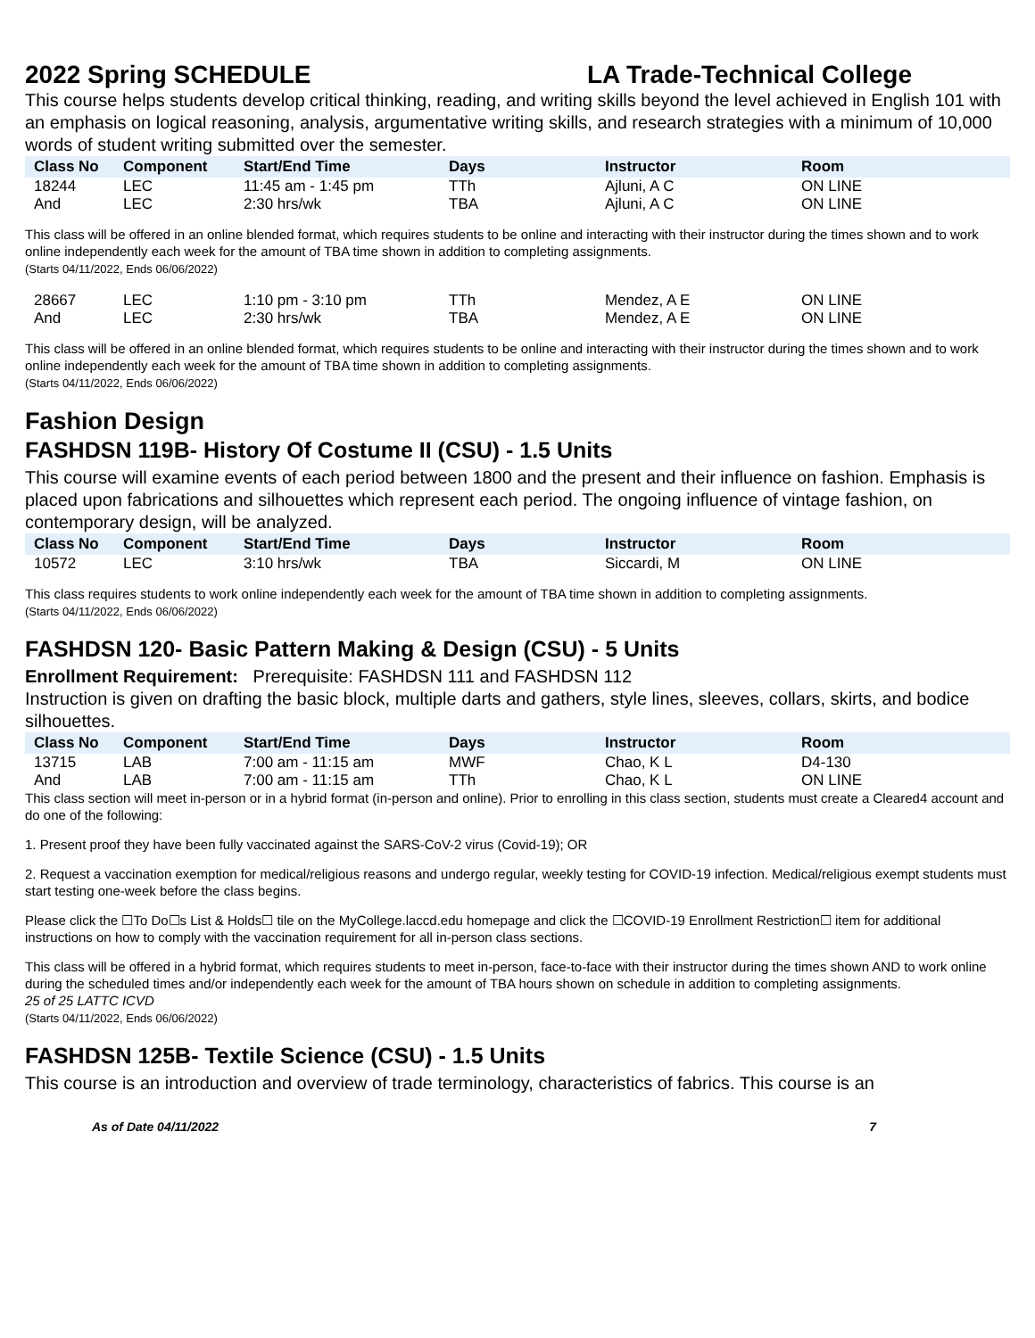2022 Spring SCHEDULE LA Trade-Technical College
This course helps students develop critical thinking, reading, and writing skills beyond the level achieved in English 101 with an emphasis on logical reasoning, analysis, argumentative writing skills, and research strategies with a minimum of 10,000 words of student writing submitted over the semester.
| Class No | Component | Start/End Time | Days | Instructor | Room |
| --- | --- | --- | --- | --- | --- |
| 18244 | LEC | 11:45 am - 1:45 pm | TTh | Ajluni, A C | ON LINE |
| And | LEC | 2:30 hrs/wk | TBA | Ajluni, A C | ON LINE |
This class will be offered in an online blended format, which requires students to be online and interacting with their instructor during the times shown and to work online independently each week for the amount of TBA time shown in addition to completing assignments.
(Starts 04/11/2022, Ends 06/06/2022)
| 28667 | LEC | 1:10 pm - 3:10 pm | TTh | Mendez, A E | ON LINE |
| And | LEC | 2:30 hrs/wk | TBA | Mendez, A E | ON LINE |
This class will be offered in an online blended format, which requires students to be online and interacting with their instructor during the times shown and to work online independently each week for the amount of TBA time shown in addition to completing assignments.
(Starts 04/11/2022, Ends 06/06/2022)
Fashion Design
FASHDSN 119B- History Of Costume II (CSU) - 1.5 Units
This course will examine events of each period between 1800 and the present and their influence on fashion. Emphasis is placed upon fabrications and silhouettes which represent each period. The ongoing influence of vintage fashion, on contemporary design, will be analyzed.
| Class No | Component | Start/End Time | Days | Instructor | Room |
| --- | --- | --- | --- | --- | --- |
| 10572 | LEC | 3:10 hrs/wk | TBA | Siccardi, M | ON LINE |
This class requires students to work online independently each week for the amount of TBA time shown in addition to completing assignments.
(Starts 04/11/2022, Ends 06/06/2022)
FASHDSN 120- Basic Pattern Making & Design (CSU) - 5 Units
Enrollment Requirement: Prerequisite: FASHDSN 111 and FASHDSN 112
Instruction is given on drafting the basic block, multiple darts and gathers, style lines, sleeves, collars, skirts, and bodice silhouettes.
| Class No | Component | Start/End Time | Days | Instructor | Room |
| --- | --- | --- | --- | --- | --- |
| 13715 | LAB | 7:00 am - 11:15 am | MWF | Chao, K L | D4-130 |
| And | LAB | 7:00 am - 11:15 am | TTh | Chao, K L | ON LINE |
This class section will meet in-person or in a hybrid format (in-person and online). Prior to enrolling in this class section, students must create a Cleared4 account and do one of the following:
1. Present proof they have been fully vaccinated against the SARS-CoV-2 virus (Covid-19); OR
2. Request a vaccination exemption for medical/religious reasons and undergo regular, weekly testing for COVID-19 infection. Medical/religious exempt students must start testing one-week before the class begins.
Please click the ☐To Do☐s List & Holds☐ tile on the MyCollege.laccd.edu homepage and click the ☐COVID-19 Enrollment Restriction☐ item for additional instructions on how to comply with the vaccination requirement for all in-person class sections.
This class will be offered in a hybrid format, which requires students to meet in-person, face-to-face with their instructor during the times shown AND to work online during the scheduled times and/or independently each week for the amount of TBA hours shown on schedule in addition to completing assignments.
25 of 25 LATTC ICVD
(Starts 04/11/2022, Ends 06/06/2022)
FASHDSN 125B- Textile Science (CSU) - 1.5 Units
This course is an introduction and overview of trade terminology, characteristics of fabrics. This course is an
As of Date 04/11/2022 7